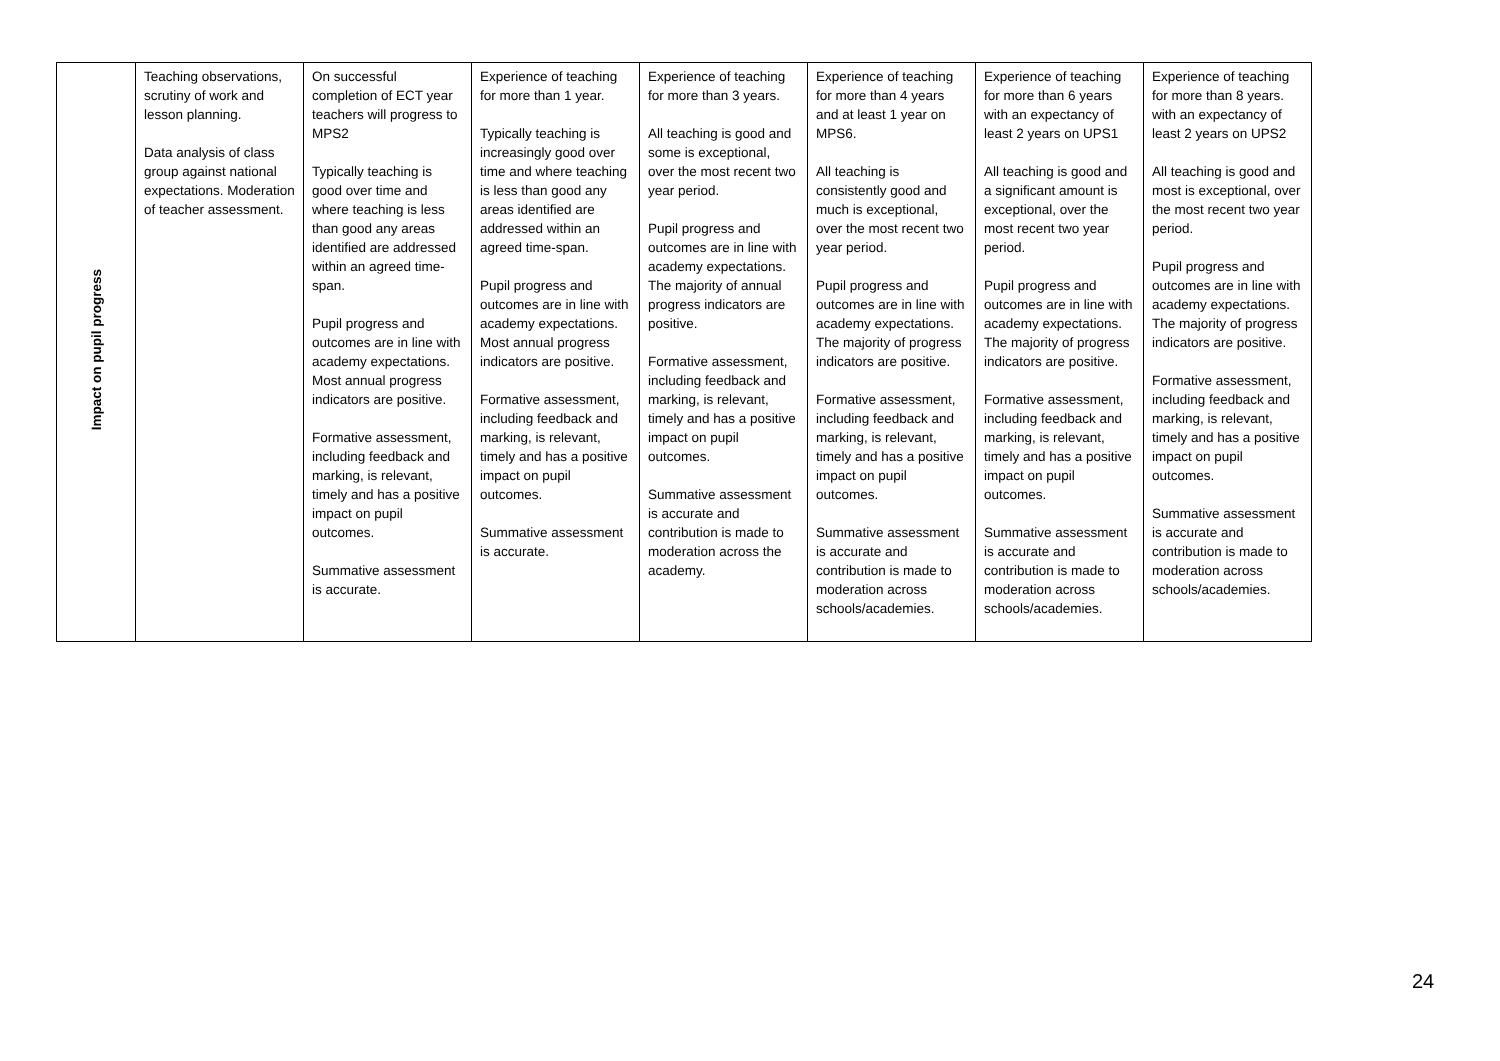| Impact on pupil progress | Teaching observations, scrutiny of work and lesson planning. Data analysis of class group against national expectations. Moderation of teacher assessment. | On successful completion of ECT year teachers will progress to MPS2 Typically teaching is good over time and where teaching is less than good any areas identified are addressed within an agreed time-span. Pupil progress and outcomes are in line with academy expectations. Most annual progress indicators are positive. Formative assessment, including feedback and marking, is relevant, timely and has a positive impact on pupil outcomes. Summative assessment is accurate. | Experience of teaching for more than 1 year. Typically teaching is increasingly good over time and where teaching is less than good any areas identified are addressed within an agreed time-span. Pupil progress and outcomes are in line with academy expectations. Most annual progress indicators are positive. Formative assessment, including feedback and marking, is relevant, timely and has a positive impact on pupil outcomes. Summative assessment is accurate. | Experience of teaching for more than 3 years. All teaching is good and some is exceptional, over the most recent two year period. Pupil progress and outcomes are in line with academy expectations. The majority of annual progress indicators are positive. Formative assessment, including feedback and marking, is relevant, timely and has a positive impact on pupil outcomes. Summative assessment is accurate and contribution is made to moderation across the academy. | Experience of teaching for more than 4 years and at least 1 year on MPS6. All teaching is consistently good and much is exceptional, over the most recent two year period. Pupil progress and outcomes are in line with academy expectations. The majority of progress indicators are positive. Formative assessment, including feedback and marking, is relevant, timely and has a positive impact on pupil outcomes. Summative assessment is accurate and contribution is made to moderation across schools/academies. | Experience of teaching for more than 6 years with an expectancy of least 2 years on UPS1 All teaching is good and a significant amount is exceptional, over the most recent two year period. Pupil progress and outcomes are in line with academy expectations. The majority of progress indicators are positive. Formative assessment, including feedback and marking, is relevant, timely and has a positive impact on pupil outcomes. Summative assessment is accurate and contribution is made to moderation across schools/academies. | Experience of teaching for more than 8 years. with an expectancy of least 2 years on UPS2 All teaching is good and most is exceptional, over the most recent two year period. Pupil progress and outcomes are in line with academy expectations. The majority of progress indicators are positive. Formative assessment, including feedback and marking, is relevant, timely and has a positive impact on pupil outcomes. Summative assessment is accurate and contribution is made to moderation across schools/academies. |
24